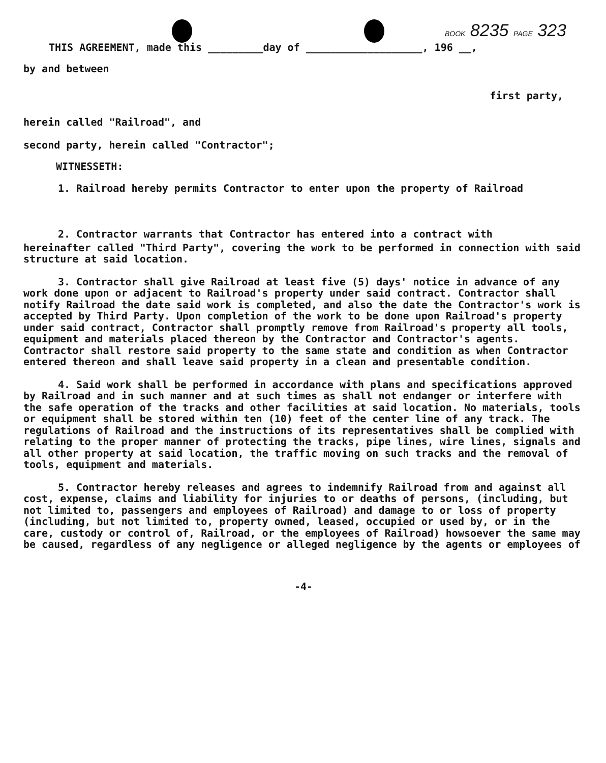BOOK 8235 PAGE 323
THIS AGREEMENT, made this _________day of ___________________, 196 __,
by and between
first party,
herein called "Railroad", and
second party, herein called "Contractor";
WITNESSETH:
1. Railroad hereby permits Contractor to enter upon the property of Railroad
2. Contractor warrants that Contractor has entered into a contract with
hereinafter called "Third Party", covering the work to be performed in connection with said structure at said location.
3. Contractor shall give Railroad at least five (5) days' notice in advance of any work done upon or adjacent to Railroad's property under said contract. Contractor shall notify Railroad the date said work is completed, and also the date the Contractor's work is accepted by Third Party. Upon completion of the work to be done upon Railroad's property under said contract, Contractor shall promptly remove from Railroad's property all tools, equipment and materials placed thereon by the Contractor and Contractor's agents. Contractor shall restore said property to the same state and condition as when Contractor entered thereon and shall leave said property in a clean and presentable condition.
4. Said work shall be performed in accordance with plans and specifications approved by Railroad and in such manner and at such times as shall not endanger or interfere with the safe operation of the tracks and other facilities at said location. No materials, tools or equipment shall be stored within ten (10) feet of the center line of any track. The regulations of Railroad and the instructions of its representatives shall be complied with relating to the proper manner of protecting the tracks, pipe lines, wire lines, signals and all other property at said location, the traffic moving on such tracks and the removal of tools, equipment and materials.
5. Contractor hereby releases and agrees to indemnify Railroad from and against all cost, expense, claims and liability for injuries to or deaths of persons, (including, but not limited to, passengers and employees of Railroad) and damage to or loss of property (including, but not limited to, property owned, leased, occupied or used by, or in the care, custody or control of, Railroad, or the employees of Railroad) howsoever the same may be caused, regardless of any negligence or alleged negligence by the agents or employees of
-4-